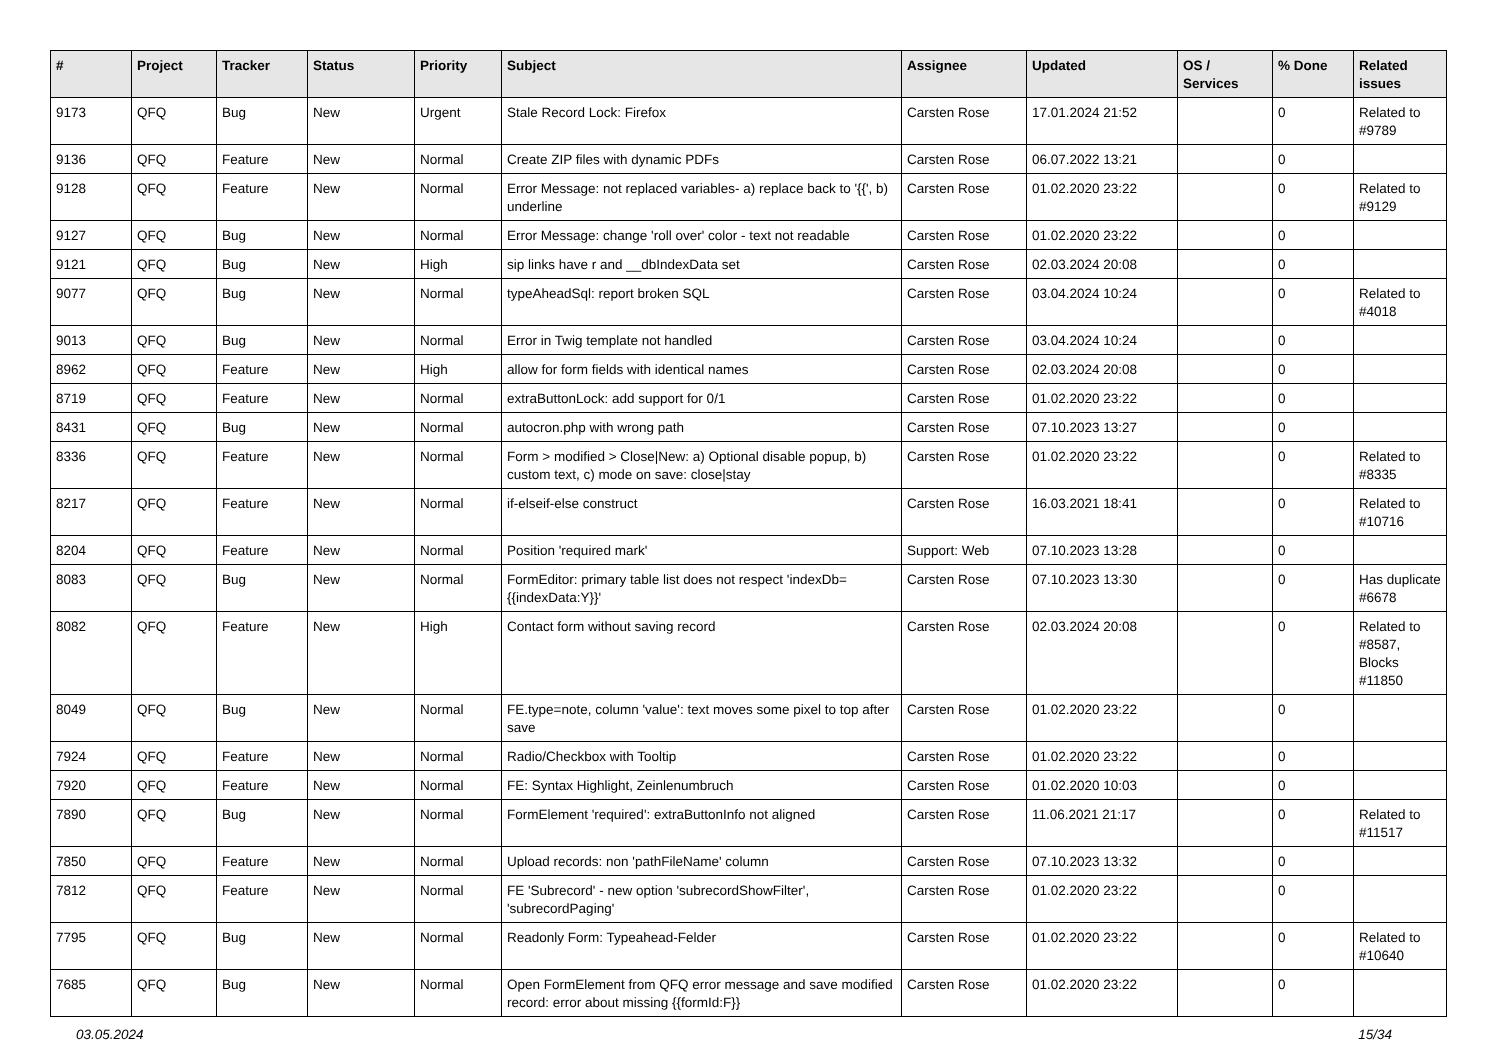| # | Project | Tracker | Status | Priority | Subject | Assignee | Updated | OS / Services | % Done | Related issues |
| --- | --- | --- | --- | --- | --- | --- | --- | --- | --- | --- |
| 9173 | QFQ | Bug | New | Urgent | Stale Record Lock: Firefox | Carsten Rose | 17.01.2024 21:52 | | 0 | Related to #9789 |
| 9136 | QFQ | Feature | New | Normal | Create ZIP files with dynamic PDFs | Carsten Rose | 06.07.2022 13:21 | | 0 | |
| 9128 | QFQ | Feature | New | Normal | Error Message: not replaced variables- a) replace back to '{{', b) underline | Carsten Rose | 01.02.2020 23:22 | | 0 | Related to #9129 |
| 9127 | QFQ | Bug | New | Normal | Error Message: change 'roll over' color - text not readable | Carsten Rose | 01.02.2020 23:22 | | 0 | |
| 9121 | QFQ | Bug | New | High | sip links have r and __dbIndexData set | Carsten Rose | 02.03.2024 20:08 | | 0 | |
| 9077 | QFQ | Bug | New | Normal | typeAheadSql: report broken SQL | Carsten Rose | 03.04.2024 10:24 | | 0 | Related to #4018 |
| 9013 | QFQ | Bug | New | Normal | Error in Twig template not handled | Carsten Rose | 03.04.2024 10:24 | | 0 | |
| 8962 | QFQ | Feature | New | High | allow for form fields with identical names | Carsten Rose | 02.03.2024 20:08 | | 0 | |
| 8719 | QFQ | Feature | New | Normal | extraButtonLock: add support for 0/1 | Carsten Rose | 01.02.2020 23:22 | | 0 | |
| 8431 | QFQ | Bug | New | Normal | autocron.php with wrong path | Carsten Rose | 07.10.2023 13:27 | | 0 | |
| 8336 | QFQ | Feature | New | Normal | Form > modified > Close/New: a) Optional disable popup, b) custom text, c) mode on save: close/stay | Carsten Rose | 01.02.2020 23:22 | | 0 | Related to #8335 |
| 8217 | QFQ | Feature | New | Normal | if-elseif-else construct | Carsten Rose | 16.03.2021 18:41 | | 0 | Related to #10716 |
| 8204 | QFQ | Feature | New | Normal | Position 'required mark' | Support: Web | 07.10.2023 13:28 | | 0 | |
| 8083 | QFQ | Bug | New | Normal | FormEditor: primary table list does not respect 'indexDb={{indexData:Y}}' | Carsten Rose | 07.10.2023 13:30 | | 0 | Has duplicate #6678 |
| 8082 | QFQ | Feature | New | High | Contact form without saving record | Carsten Rose | 02.03.2024 20:08 | | 0 | Related to #8587, Blocks #11850 |
| 8049 | QFQ | Bug | New | Normal | FE.type=note, column 'value': text moves some pixel to top after save | Carsten Rose | 01.02.2020 23:22 | | 0 | |
| 7924 | QFQ | Feature | New | Normal | Radio/Checkbox with Tooltip | Carsten Rose | 01.02.2020 23:22 | | 0 | |
| 7920 | QFQ | Feature | New | Normal | FE: Syntax Highlight, Zeinlenumbruch | Carsten Rose | 01.02.2020 10:03 | | 0 | |
| 7890 | QFQ | Bug | New | Normal | FormElement 'required': extraButtonInfo not aligned | Carsten Rose | 11.06.2021 21:17 | | 0 | Related to #11517 |
| 7850 | QFQ | Feature | New | Normal | Upload records: non 'pathFileName' column | Carsten Rose | 07.10.2023 13:32 | | 0 | |
| 7812 | QFQ | Feature | New | Normal | FE 'Subrecord' - new option 'subrecordShowFilter', 'subrecordPaging' | Carsten Rose | 01.02.2020 23:22 | | 0 | |
| 7795 | QFQ | Bug | New | Normal | Readonly Form: Typeahead-Felder | Carsten Rose | 01.02.2020 23:22 | | 0 | Related to #10640 |
| 7685 | QFQ | Bug | New | Normal | Open FormElement from QFQ error message and save modified record: error about missing {{formId:F}} | Carsten Rose | 01.02.2020 23:22 | | 0 | |
03.05.2024 15/34